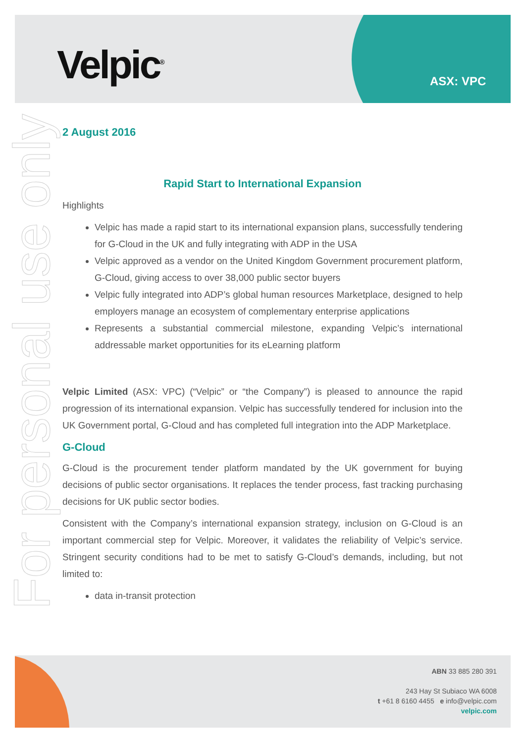Velpic<sup>®</sup> ASX: VPC
For personal use only
2 August 2016
Rapid Start to International Expansion
Highlights
Velpic has made a rapid start to its international expansion plans, successfully tendering for G-Cloud in the UK and fully integrating with ADP in the USA
Velpic approved as a vendor on the United Kingdom Government procurement platform, G-Cloud, giving access to over 38,000 public sector buyers
Velpic fully integrated into ADP’s global human resources Marketplace, designed to help employers manage an ecosystem of complementary enterprise applications
Represents a substantial commercial milestone, expanding Velpic’s international addressable market opportunities for its eLearning platform
Velpic Limited (ASX: VPC) (“Velpic” or “the Company”) is pleased to announce the rapid progression of its international expansion. Velpic has successfully tendered for inclusion into the UK Government portal, G-Cloud and has completed full integration into the ADP Marketplace.
G-Cloud
G-Cloud is the procurement tender platform mandated by the UK government for buying decisions of public sector organisations. It replaces the tender process, fast tracking purchasing decisions for UK public sector bodies.
Consistent with the Company’s international expansion strategy, inclusion on G-Cloud is an important commercial step for Velpic. Moreover, it validates the reliability of Velpic’s service. Stringent security conditions had to be met to satisfy G-Cloud’s demands, including, but not limited to:
data in-transit protection
ABN 33 885 280 391
243 Hay St Subiaco WA 6008
t +61 8 6160 4455 e info@velpic.com
velpic.com